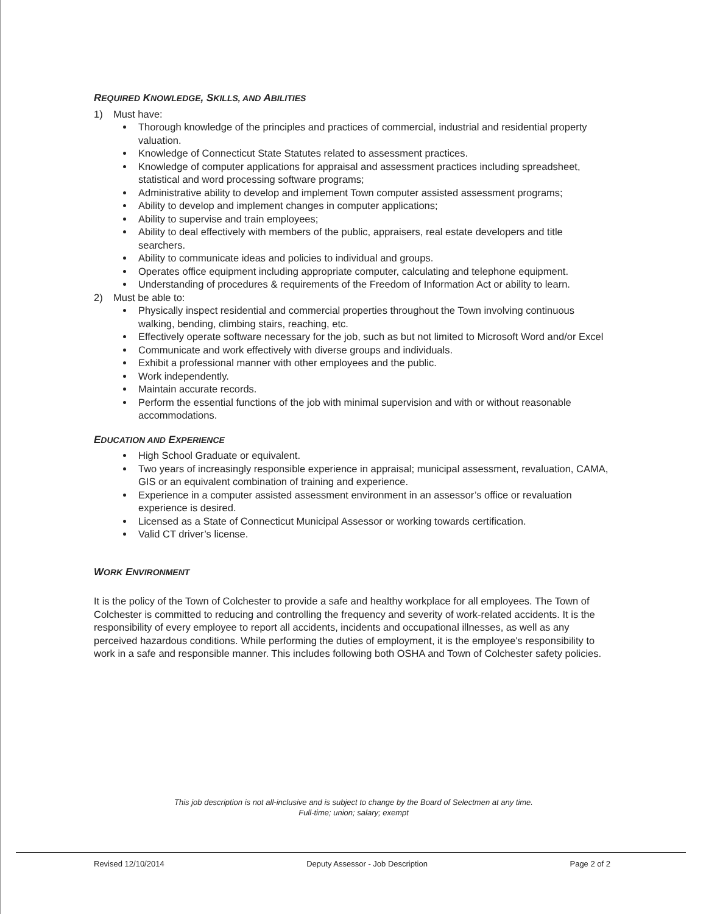REQUIRED KNOWLEDGE, SKILLS, AND ABILITIES
1) Must have:
Thorough knowledge of the principles and practices of commercial, industrial and residential property valuation.
Knowledge of Connecticut State Statutes related to assessment practices.
Knowledge of computer applications for appraisal and assessment practices including spreadsheet, statistical and word processing software programs;
Administrative ability to develop and implement Town computer assisted assessment programs;
Ability to develop and implement changes in computer applications;
Ability to supervise and train employees;
Ability to deal effectively with members of the public, appraisers, real estate developers and title searchers.
Ability to communicate ideas and policies to individual and groups.
Operates office equipment including appropriate computer, calculating and telephone equipment.
Understanding of procedures & requirements of the Freedom of Information Act or ability to learn.
2) Must be able to:
Physically inspect residential and commercial properties throughout the Town involving continuous walking, bending, climbing stairs, reaching, etc.
Effectively operate software necessary for the job, such as but not limited to Microsoft Word and/or Excel
Communicate and work effectively with diverse groups and individuals.
Exhibit a professional manner with other employees and the public.
Work independently.
Maintain accurate records.
Perform the essential functions of the job with minimal supervision and with or without reasonable accommodations.
EDUCATION AND EXPERIENCE
High School Graduate or equivalent.
Two years of increasingly responsible experience in appraisal; municipal assessment, revaluation, CAMA, GIS or an equivalent combination of training and experience.
Experience in a computer assisted assessment environment in an assessor’s office or revaluation experience is desired.
Licensed as a State of Connecticut Municipal Assessor or working towards certification.
Valid CT driver’s license.
WORK ENVIRONMENT
It is the policy of the Town of Colchester to provide a safe and healthy workplace for all employees. The Town of Colchester is committed to reducing and controlling the frequency and severity of work-related accidents. It is the responsibility of every employee to report all accidents, incidents and occupational illnesses, as well as any perceived hazardous conditions. While performing the duties of employment, it is the employee's responsibility to work in a safe and responsible manner. This includes following both OSHA and Town of Colchester safety policies.
This job description is not all-inclusive and is subject to change by the Board of Selectmen at any time.
Full-time; union; salary; exempt
Revised 12/10/2014 Deputy Assessor - Job Description Page 2 of 2